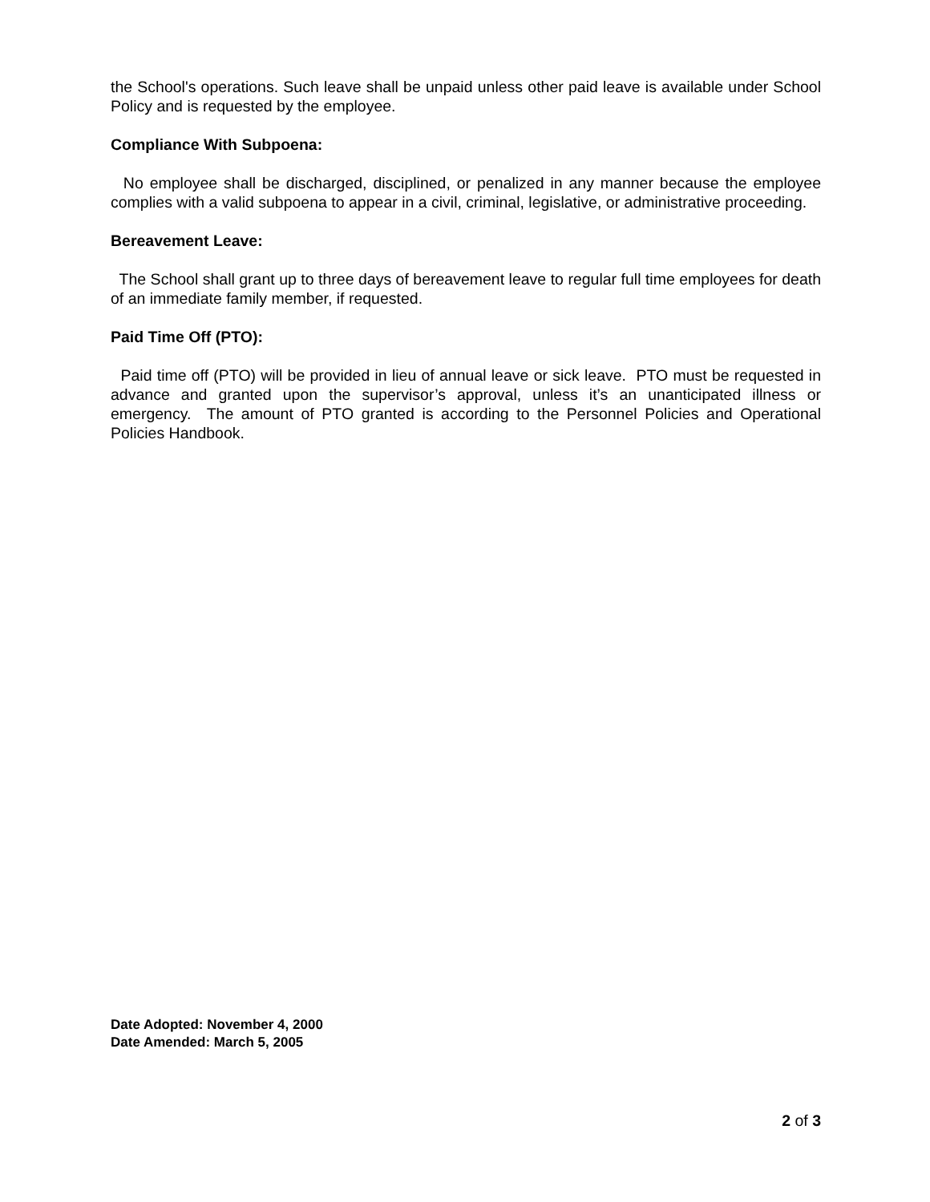the School's operations. Such leave shall be unpaid unless other paid leave is available under School Policy and is requested by the employee.
Compliance With Subpoena:
No employee shall be discharged, disciplined, or penalized in any manner because the employee complies with a valid subpoena to appear in a civil, criminal, legislative, or administrative proceeding.
Bereavement Leave:
The School shall grant up to three days of bereavement leave to regular full time employees for death of an immediate family member, if requested.
Paid Time Off (PTO):
Paid time off (PTO) will be provided in lieu of annual leave or sick leave. PTO must be requested in advance and granted upon the supervisor’s approval, unless it’s an unanticipated illness or emergency. The amount of PTO granted is according to the Personnel Policies and Operational Policies Handbook.
Date Adopted: November 4, 2000
Date Amended: March 5, 2005
2 of 3